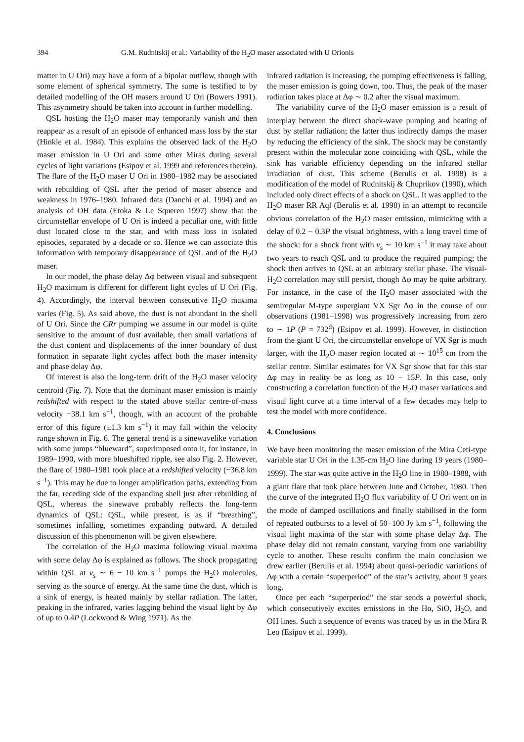394
G.M. Rudnitskij et al.: Variability of the H<sub>2</sub>O maser associated with U Orionis
matter in U Ori) may have a form of a bipolar outflow, though with some element of spherical symmetry. The same is testified to by detailed modelling of the OH masers around U Ori (Bowers 1991). This asymmetry should be taken into account in further modelling.
QSL hosting the H<sub>2</sub>O maser may temporarily vanish and then reappear as a result of an episode of enhanced mass loss by the star (Hinkle et al. 1984). This explains the observed lack of the H<sub>2</sub>O maser emission in U Ori and some other Miras during several cycles of light variations (Esipov et al. 1999 and references therein). The flare of the H<sub>2</sub>O maser U Ori in 1980–1982 may be associated with rebuilding of QSL after the period of maser absence and weakness in 1976–1980. Infrared data (Danchi et al. 1994) and an analysis of OH data (Etoka & Le Squeren 1997) show that the circumstellar envelope of U Ori is indeed a peculiar one, with little dust located close to the star, and with mass loss in isolated episodes, separated by a decade or so. Hence we can associate this information with temporary disappearance of QSL and of the H<sub>2</sub>O maser.
In our model, the phase delay Δφ between visual and subsequent H<sub>2</sub>O maximum is different for different light cycles of U Ori (Fig. 4). Accordingly, the interval between consecutive H<sub>2</sub>O maxima varies (Fig. 5). As said above, the dust is not abundant in the shell of U Ori. Since the CRr pumping we assume in our model is quite sensitive to the amount of dust available, then small variations of the dust content and displacements of the inner boundary of dust formation in separate light cycles affect both the maser intensity and phase delay Δφ.
Of interest is also the long-term drift of the H<sub>2</sub>O maser velocity centroid (Fig. 7). Note that the dominant maser emission is mainly redshifted with respect to the stated above stellar centre-of-mass velocity −38.1 km s<sup>−1</sup>, though, with an account of the probable error of this figure (±1.3 km s<sup>−1</sup>) it may fall within the velocity range shown in Fig. 6. The general trend is a sinewavelike variation with some jumps “blueward”, superimposed onto it, for instance, in 1989–1990, with more blueshifted ripple, see also Fig. 2. However, the flare of 1980–1981 took place at a redshifted velocity (−36.8 km s<sup>−1</sup>). This may be due to longer amplification paths, extending from the far, receding side of the expanding shell just after rebuilding of QSL, whereas the sinewave probably reflects the long-term dynamics of QSL: QSL, while present, is as if “breathing”, sometimes infalling, sometimes expanding outward. A detailed discussion of this phenomenon will be given elsewhere.
The correlation of the H<sub>2</sub>O maxima following visual maxima with some delay Δφ is explained as follows. The shock propagating within QSL at v<sub>s</sub> ∼ 6 − 10 km s<sup>−1</sup> pumps the H<sub>2</sub>O molecules, serving as the source of energy. At the same time the dust, which is a sink of energy, is heated mainly by stellar radiation. The latter, peaking in the infrared, varies lagging behind the visual light by Δφ of up to 0.4P (Lockwood & Wing 1971). As the
infrared radiation is increasing, the pumping effectiveness is falling, the maser emission is going down, too. Thus, the peak of the maser radiation takes place at Δφ ∼ 0.2 after the visual maximum.
The variability curve of the H<sub>2</sub>O maser emission is a result of interplay between the direct shock-wave pumping and heating of dust by stellar radiation; the latter thus indirectly damps the maser by reducing the efficiency of the sink. The shock may be constantly present within the molecular zone coinciding with QSL, while the sink has variable efficiency depending on the infrared stellar irradiation of dust. This scheme (Berulis et al. 1998) is a modification of the model of Rudnitskij & Chuprikov (1990), which included only direct effects of a shock on QSL. It was applied to the H<sub>2</sub>O maser RR Aql (Berulis et al. 1998) in an attempt to reconcile obvious correlation of the H<sub>2</sub>O maser emission, mimicking with a delay of 0.2 − 0.3P the visual brightness, with a long travel time of the shock: for a shock front with v<sub>s</sub> ∼ 10 km s<sup>−1</sup> it may take about two years to reach QSL and to produce the required pumping; the shock then arrives to QSL at an arbitrary stellar phase. The visual-H<sub>2</sub>O correlation may still persist, though Δφ may be quite arbitrary. For instance, in the case of the H<sub>2</sub>O maser associated with the semiregular M-type supergiant VX Sgr Δφ in the course of our observations (1981–1998) was progressively increasing from zero to ∼ 1P (P = 732<sup>d</sup>) (Esipov et al. 1999). However, in distinction from the giant U Ori, the circumstellar envelope of VX Sgr is much larger, with the H<sub>2</sub>O maser region located at ∼ 10<sup>15</sup> cm from the stellar centre. Similar estimates for VX Sgr show that for this star Δφ may in reality be as long as 10 − 15P. In this case, only constructing a correlation function of the H<sub>2</sub>O maser variations and visual light curve at a time interval of a few decades may help to test the model with more confidence.
4. Conclusions
We have been monitoring the maser emission of the Mira Ceti-type variable star U Ori in the 1.35-cm H<sub>2</sub>O line during 19 years (1980–1999). The star was quite active in the H<sub>2</sub>O line in 1980–1988, with a giant flare that took place between June and October, 1980. Then the curve of the integrated H<sub>2</sub>O flux variability of U Ori went on in the mode of damped oscillations and finally stabilised in the form of repeated outbursts to a level of 50−100 Jy km s<sup>−1</sup>, following the visual light maxima of the star with some phase delay Δφ. The phase delay did not remain constant, varying from one variability cycle to another. These results confirm the main conclusion we drew earlier (Berulis et al. 1994) about quasi-periodic variations of Δφ with a certain “superperiod” of the star’s activity, about 9 years long.
Once per each “superperiod” the star sends a powerful shock, which consecutively excites emissions in the Hα, SiO, H<sub>2</sub>O, and OH lines. Such a sequence of events was traced by us in the Mira R Leo (Esipov et al. 1999).